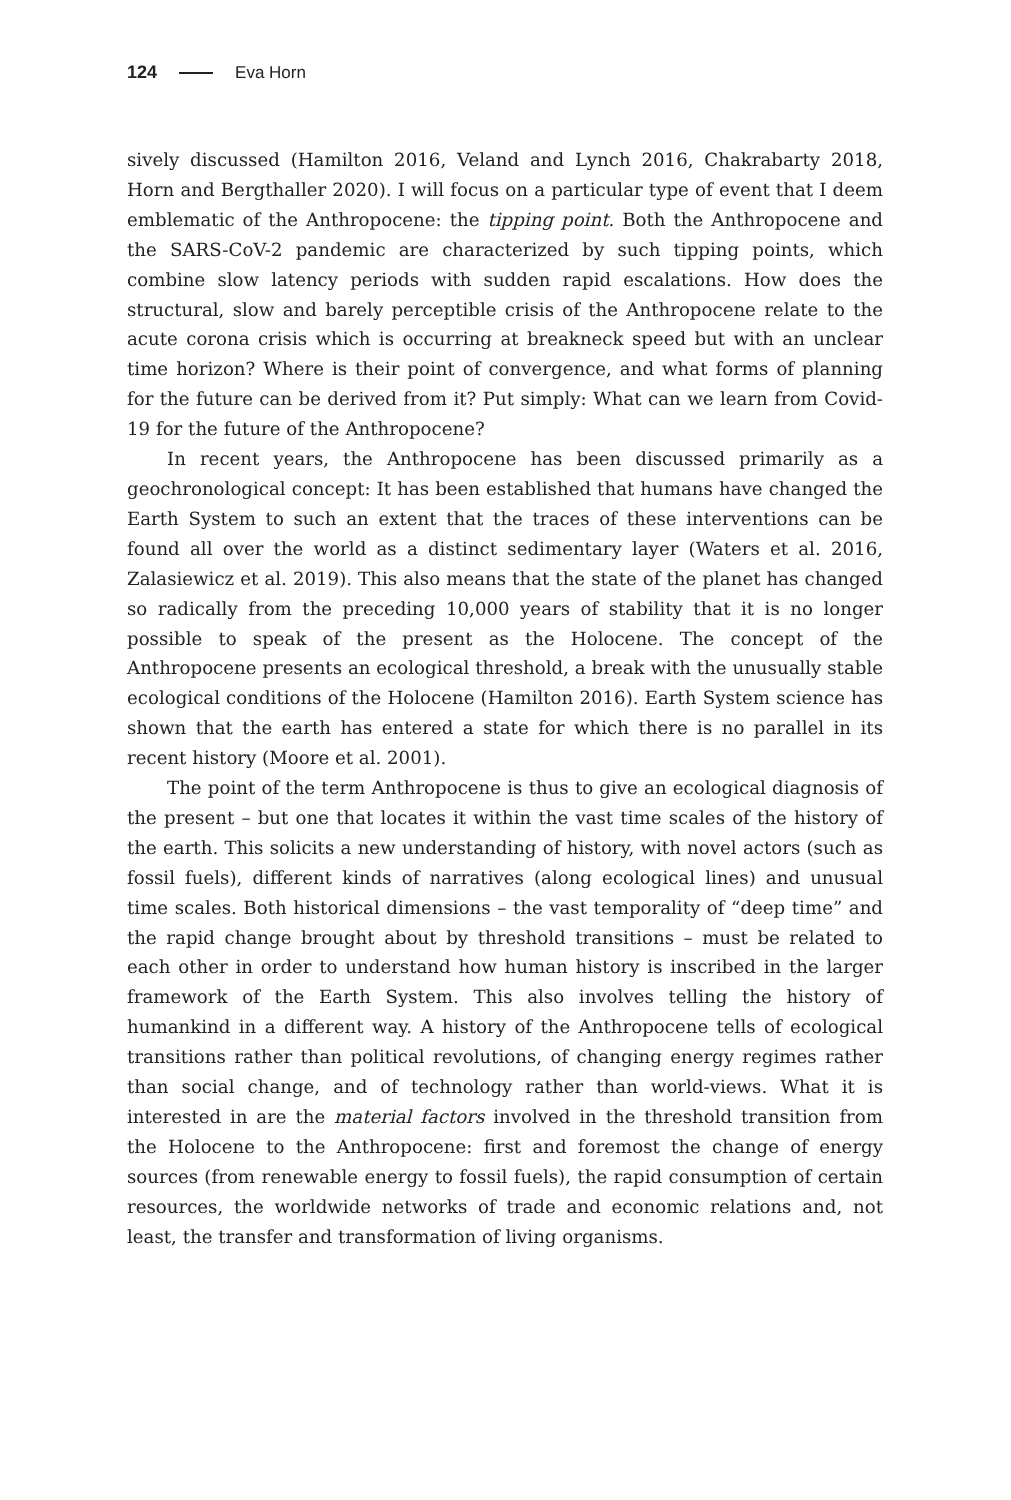124 Eva Horn
sively discussed (Hamilton 2016, Veland and Lynch 2016, Chakrabarty 2018, Horn and Bergthaller 2020). I will focus on a particular type of event that I deem emblematic of the Anthropocene: the tipping point. Both the Anthropocene and the SARS-CoV-2 pandemic are characterized by such tipping points, which combine slow latency periods with sudden rapid escalations. How does the structural, slow and barely perceptible crisis of the Anthropocene relate to the acute corona crisis which is occurring at breakneck speed but with an unclear time horizon? Where is their point of convergence, and what forms of planning for the future can be derived from it? Put simply: What can we learn from Covid-19 for the future of the Anthropocene?
In recent years, the Anthropocene has been discussed primarily as a geochronological concept: It has been established that humans have changed the Earth System to such an extent that the traces of these interventions can be found all over the world as a distinct sedimentary layer (Waters et al. 2016, Zalasiewicz et al. 2019). This also means that the state of the planet has changed so radically from the preceding 10,000 years of stability that it is no longer possible to speak of the present as the Holocene. The concept of the Anthropocene presents an ecological threshold, a break with the unusually stable ecological conditions of the Holocene (Hamilton 2016). Earth System science has shown that the earth has entered a state for which there is no parallel in its recent history (Moore et al. 2001).
The point of the term Anthropocene is thus to give an ecological diagnosis of the present – but one that locates it within the vast time scales of the history of the earth. This solicits a new understanding of history, with novel actors (such as fossil fuels), different kinds of narratives (along ecological lines) and unusual time scales. Both historical dimensions – the vast temporality of “deep time” and the rapid change brought about by threshold transitions – must be related to each other in order to understand how human history is inscribed in the larger framework of the Earth System. This also involves telling the history of humankind in a different way. A history of the Anthropocene tells of ecological transitions rather than political revolutions, of changing energy regimes rather than social change, and of technology rather than world-views. What it is interested in are the material factors involved in the threshold transition from the Holocene to the Anthropocene: first and foremost the change of energy sources (from renewable energy to fossil fuels), the rapid consumption of certain resources, the worldwide networks of trade and economic relations and, not least, the transfer and transformation of living organisms.